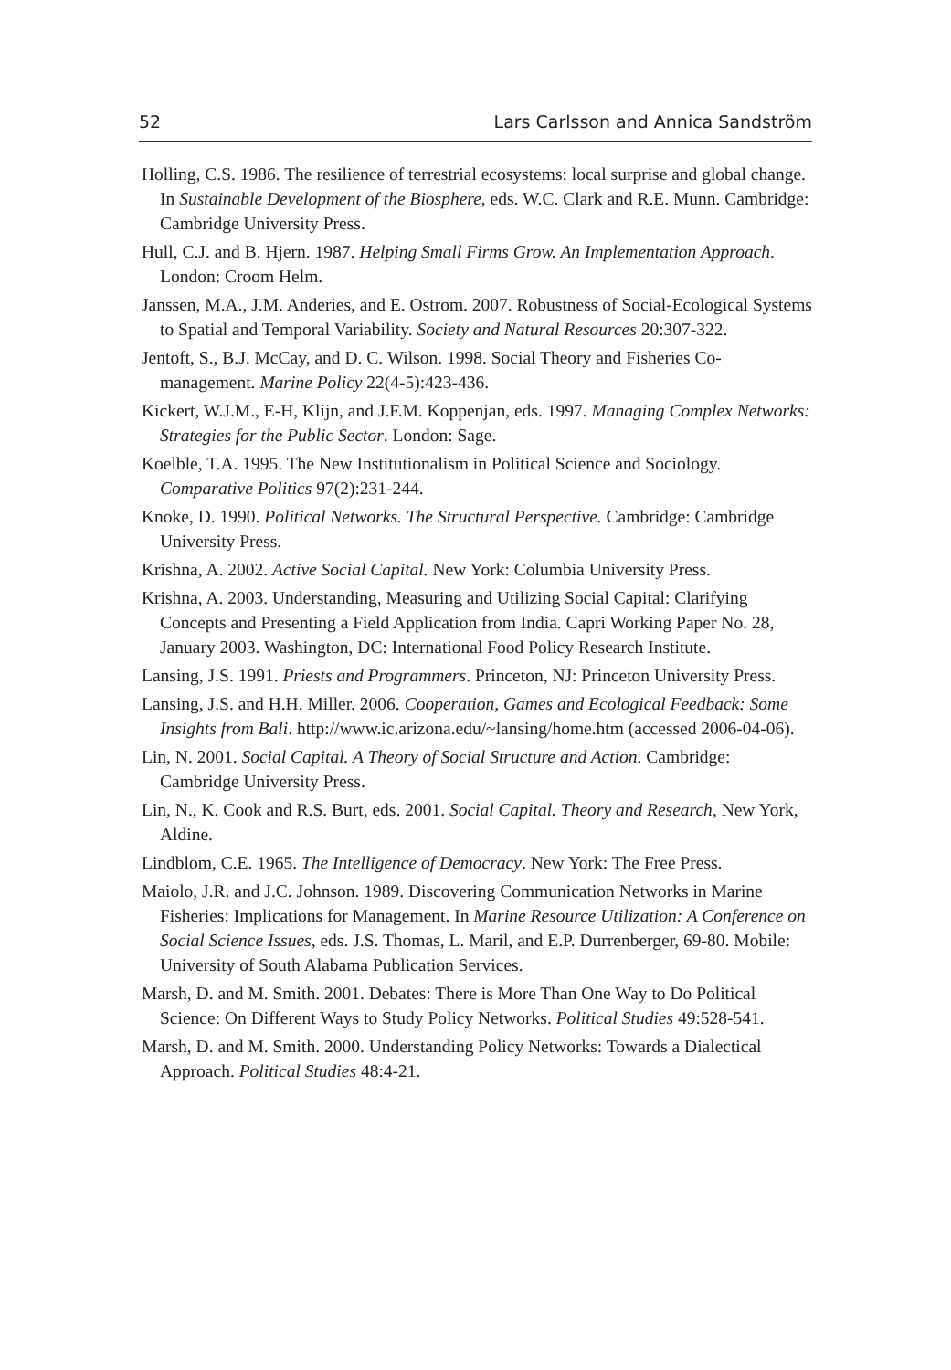52 Lars Carlsson and Annica Sandström
Holling, C.S. 1986. The resilience of terrestrial ecosystems: local surprise and global change. In Sustainable Development of the Biosphere, eds. W.C. Clark and R.E. Munn. Cambridge: Cambridge University Press.
Hull, C.J. and B. Hjern. 1987. Helping Small Firms Grow. An Implementation Approach. London: Croom Helm.
Janssen, M.A., J.M. Anderies, and E. Ostrom. 2007. Robustness of Social-Ecological Systems to Spatial and Temporal Variability. Society and Natural Resources 20:307-322.
Jentoft, S., B.J. McCay, and D. C. Wilson. 1998. Social Theory and Fisheries Co-management. Marine Policy 22(4-5):423-436.
Kickert, W.J.M., E-H, Klijn, and J.F.M. Koppenjan, eds. 1997. Managing Complex Networks: Strategies for the Public Sector. London: Sage.
Koelble, T.A. 1995. The New Institutionalism in Political Science and Sociology. Comparative Politics 97(2):231-244.
Knoke, D. 1990. Political Networks. The Structural Perspective. Cambridge: Cambridge University Press.
Krishna, A. 2002. Active Social Capital. New York: Columbia University Press.
Krishna, A. 2003. Understanding, Measuring and Utilizing Social Capital: Clarifying Concepts and Presenting a Field Application from India. Capri Working Paper No. 28, January 2003. Washington, DC: International Food Policy Research Institute.
Lansing, J.S. 1991. Priests and Programmers. Princeton, NJ: Princeton University Press.
Lansing, J.S. and H.H. Miller. 2006. Cooperation, Games and Ecological Feedback: Some Insights from Bali. http://www.ic.arizona.edu/~lansing/home.htm (accessed 2006-04-06).
Lin, N. 2001. Social Capital. A Theory of Social Structure and Action. Cambridge: Cambridge University Press.
Lin, N., K. Cook and R.S. Burt, eds. 2001. Social Capital. Theory and Research, New York, Aldine.
Lindblom, C.E. 1965. The Intelligence of Democracy. New York: The Free Press.
Maiolo, J.R. and J.C. Johnson. 1989. Discovering Communication Networks in Marine Fisheries: Implications for Management. In Marine Resource Utilization: A Conference on Social Science Issues, eds. J.S. Thomas, L. Maril, and E.P. Durrenberger, 69-80. Mobile: University of South Alabama Publication Services.
Marsh, D. and M. Smith. 2001. Debates: There is More Than One Way to Do Political Science: On Different Ways to Study Policy Networks. Political Studies 49:528-541.
Marsh, D. and M. Smith. 2000. Understanding Policy Networks: Towards a Dialectical Approach. Political Studies 48:4-21.